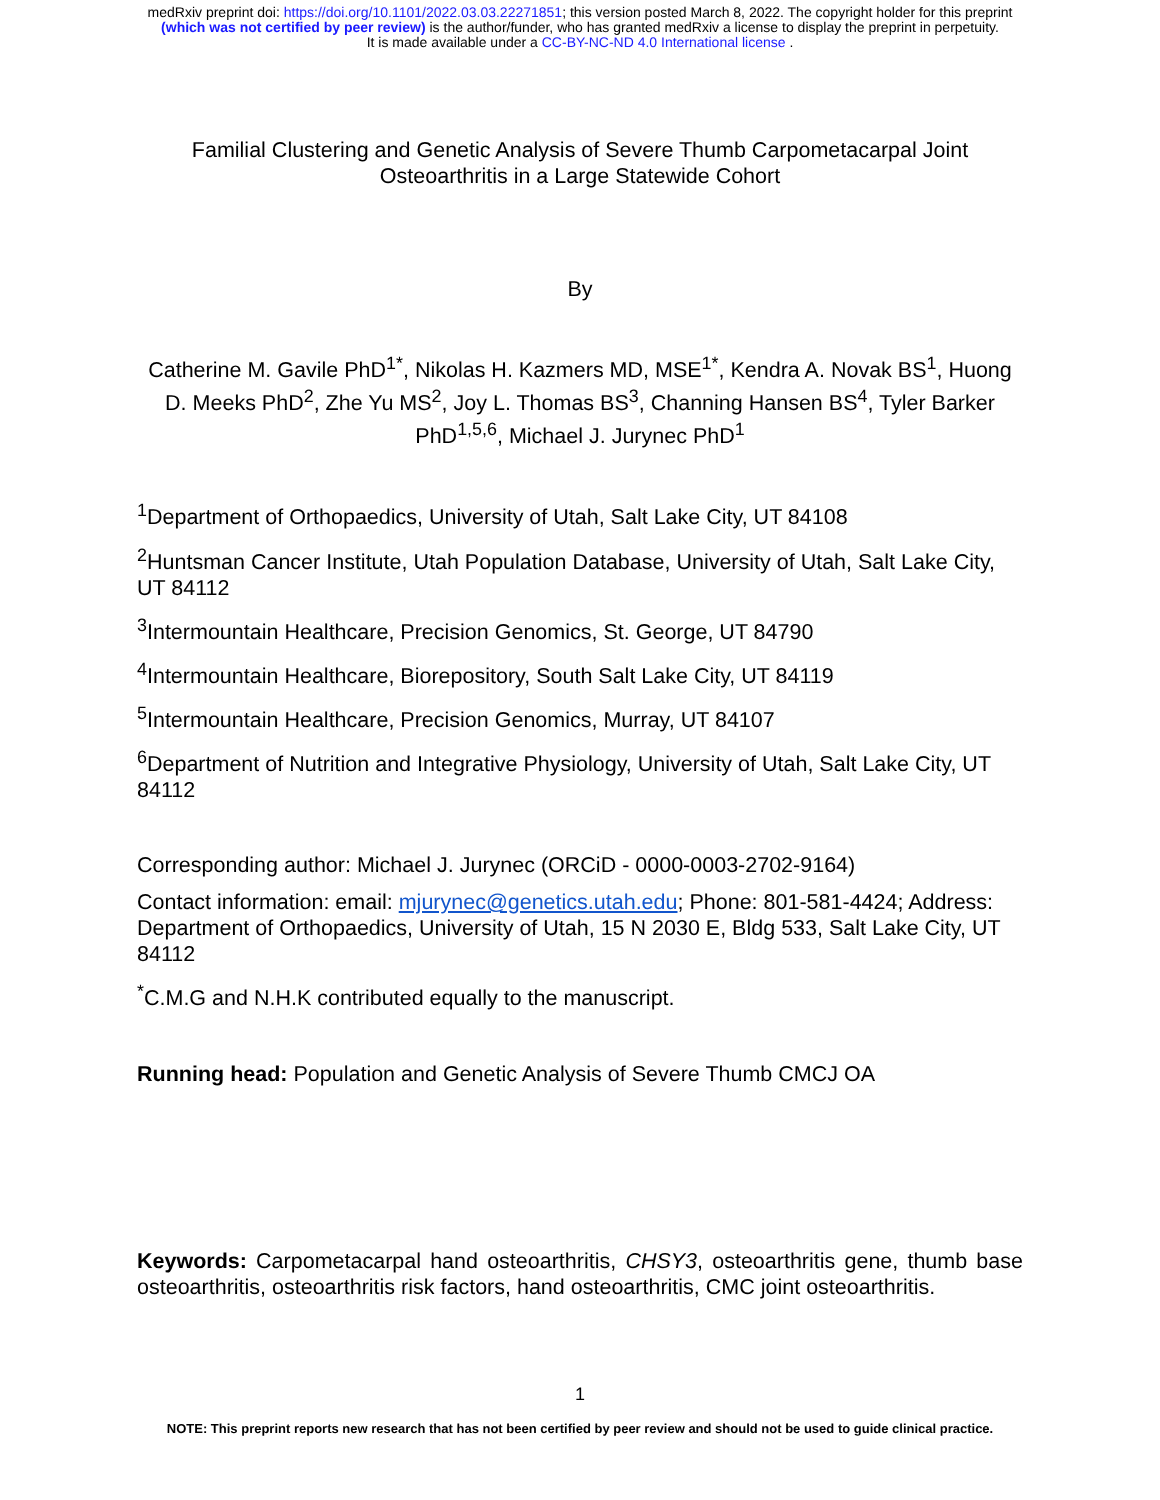medRxiv preprint doi: https://doi.org/10.1101/2022.03.03.22271851; this version posted March 8, 2022. The copyright holder for this preprint
(which was not certified by peer review) is the author/funder, who has granted medRxiv a license to display the preprint in perpetuity.
It is made available under a CC-BY-NC-ND 4.0 International license .
Familial Clustering and Genetic Analysis of Severe Thumb Carpometacarpal Joint Osteoarthritis in a Large Statewide Cohort
By
Catherine M. Gavile PhD<sup>1*</sup>, Nikolas H. Kazmers MD, MSE<sup>1*</sup>, Kendra A. Novak BS<sup>1</sup>, Huong D. Meeks PhD<sup>2</sup>, Zhe Yu MS<sup>2</sup>, Joy L. Thomas BS<sup>3</sup>, Channing Hansen BS<sup>4</sup>, Tyler Barker PhD<sup>1,5,6</sup>, Michael J. Jurynec PhD<sup>1</sup>
<sup>1</sup> Department of Orthopaedics, University of Utah, Salt Lake City, UT 84108
<sup>2</sup> Huntsman Cancer Institute, Utah Population Database, University of Utah, Salt Lake City, UT 84112
<sup>3</sup> Intermountain Healthcare, Precision Genomics, St. George, UT 84790
<sup>4</sup> Intermountain Healthcare, Biorepository, South Salt Lake City, UT 84119
<sup>5</sup> Intermountain Healthcare, Precision Genomics, Murray, UT 84107
<sup>6</sup> Department of Nutrition and Integrative Physiology, University of Utah, Salt Lake City, UT 84112
Corresponding author: Michael J. Jurynec (ORCiD - 0000-0003-2702-9164)
Contact information: email: mjurynec@genetics.utah.edu; Phone: 801-581-4424; Address: Department of Orthopaedics, University of Utah, 15 N 2030 E, Bldg 533, Salt Lake City, UT 84112
<sup>*</sup> C.M.G and N.H.K contributed equally to the manuscript.
Running head: Population and Genetic Analysis of Severe Thumb CMCJ OA
Keywords: Carpometacarpal hand osteoarthritis, CHSY3, osteoarthritis gene, thumb base osteoarthritis, osteoarthritis risk factors, hand osteoarthritis, CMC joint osteoarthritis.
1
NOTE: This preprint reports new research that has not been certified by peer review and should not be used to guide clinical practice.